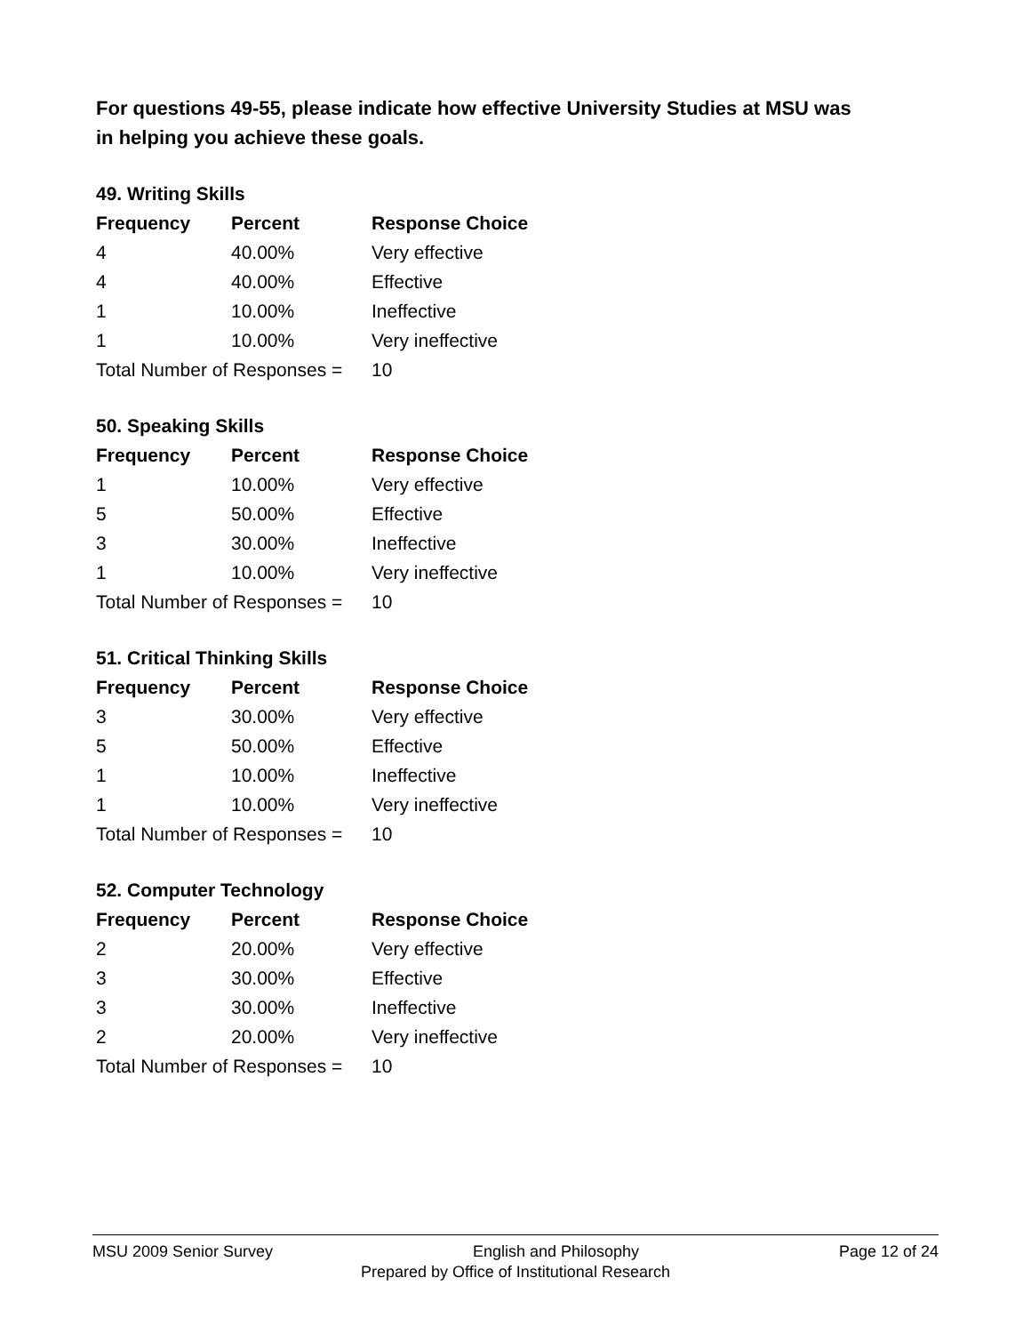For questions 49-55, please indicate how effective University Studies at MSU was in helping you achieve these goals.
49. Writing Skills
| Frequency | Percent | Response Choice |
| --- | --- | --- |
| 4 | 40.00% | Very effective |
| 4 | 40.00% | Effective |
| 1 | 10.00% | Ineffective |
| 1 | 10.00% | Very ineffective |
| Total Number of Responses = | | 10 |
50. Speaking Skills
| Frequency | Percent | Response Choice |
| --- | --- | --- |
| 1 | 10.00% | Very effective |
| 5 | 50.00% | Effective |
| 3 | 30.00% | Ineffective |
| 1 | 10.00% | Very ineffective |
| Total Number of Responses = | | 10 |
51. Critical Thinking Skills
| Frequency | Percent | Response Choice |
| --- | --- | --- |
| 3 | 30.00% | Very effective |
| 5 | 50.00% | Effective |
| 1 | 10.00% | Ineffective |
| 1 | 10.00% | Very ineffective |
| Total Number of Responses = | | 10 |
52. Computer Technology
| Frequency | Percent | Response Choice |
| --- | --- | --- |
| 2 | 20.00% | Very effective |
| 3 | 30.00% | Effective |
| 3 | 30.00% | Ineffective |
| 2 | 20.00% | Very ineffective |
| Total Number of Responses = | | 10 |
MSU 2009 Senior Survey English and Philosophy Page 12 of 24
Prepared by Office of Institutional Research